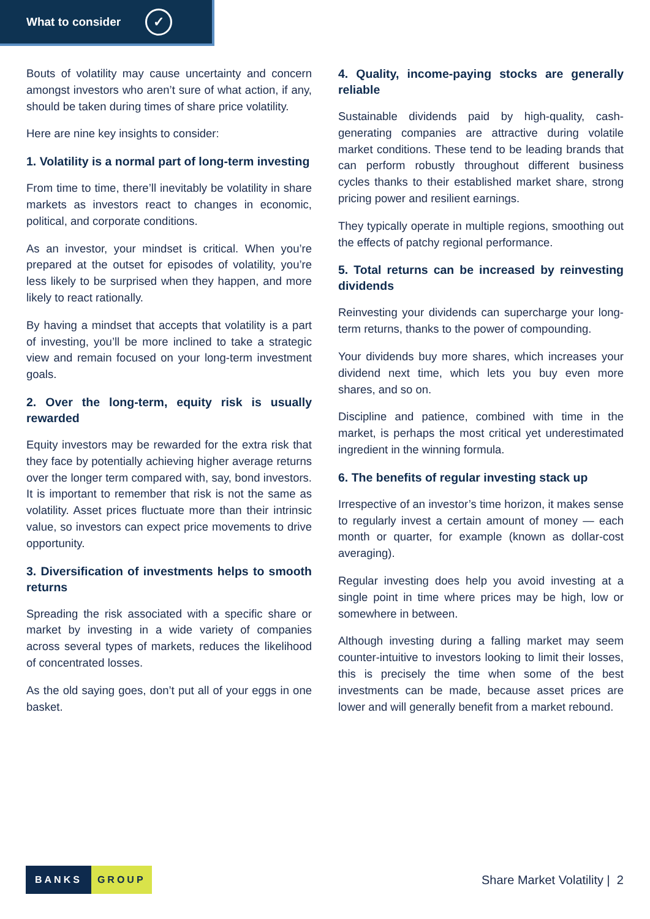What to consider ✓
Bouts of volatility may cause uncertainty and concern amongst investors who aren’t sure of what action, if any, should be taken during times of share price volatility.
Here are nine key insights to consider:
1. Volatility is a normal part of long-term investing
From time to time, there’ll inevitably be volatility in share markets as investors react to changes in economic, political, and corporate conditions.
As an investor, your mindset is critical. When you’re prepared at the outset for episodes of volatility, you’re less likely to be surprised when they happen, and more likely to react rationally.
By having a mindset that accepts that volatility is a part of investing, you’ll be more inclined to take a strategic view and remain focused on your long-term investment goals.
2. Over the long-term, equity risk is usually rewarded
Equity investors may be rewarded for the extra risk that they face by potentially achieving higher average returns over the longer term compared with, say, bond investors. It is important to remember that risk is not the same as volatility. Asset prices fluctuate more than their intrinsic value, so investors can expect price movements to drive opportunity.
3. Diversification of investments helps to smooth returns
Spreading the risk associated with a specific share or market by investing in a wide variety of companies across several types of markets, reduces the likelihood of concentrated losses.
As the old saying goes, don’t put all of your eggs in one basket.
4. Quality, income-paying stocks are generally reliable
Sustainable dividends paid by high-quality, cash-generating companies are attractive during volatile market conditions. These tend to be leading brands that can perform robustly throughout different business cycles thanks to their established market share, strong pricing power and resilient earnings.
They typically operate in multiple regions, smoothing out the effects of patchy regional performance.
5. Total returns can be increased by reinvesting dividends
Reinvesting your dividends can supercharge your long-term returns, thanks to the power of compounding.
Your dividends buy more shares, which increases your dividend next time, which lets you buy even more shares, and so on.
Discipline and patience, combined with time in the market, is perhaps the most critical yet underestimated ingredient in the winning formula.
6. The benefits of regular investing stack up
Irrespective of an investor’s time horizon, it makes sense to regularly invest a certain amount of money — each month or quarter, for example (known as dollar-cost averaging).
Regular investing does help you avoid investing at a single point in time where prices may be high, low or somewhere in between.
Although investing during a falling market may seem counter-intuitive to investors looking to limit their losses, this is precisely the time when some of the best investments can be made, because asset prices are lower and will generally benefit from a market rebound.
BANKS GROUP
Share Market Volatility | 2